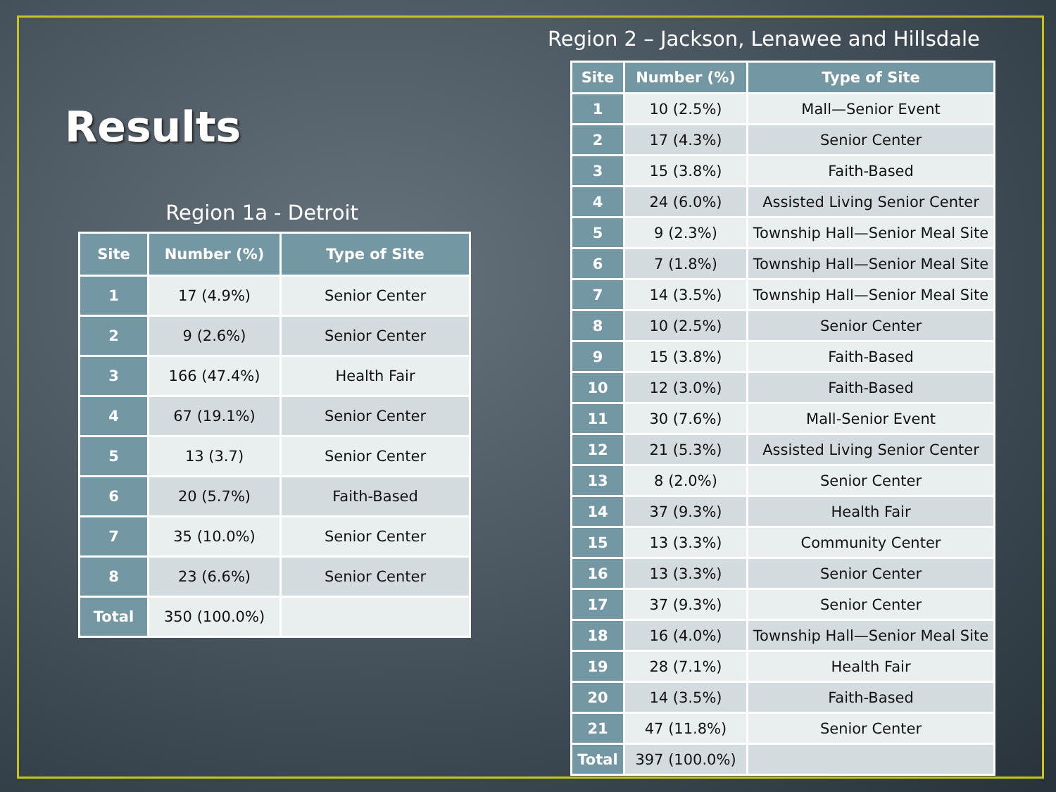Results
Region 1a - Detroit
| Site | Number (%) | Type of Site |
| --- | --- | --- |
| 1 | 17 (4.9%) | Senior Center |
| 2 | 9 (2.6%) | Senior Center |
| 3 | 166 (47.4%) | Health Fair |
| 4 | 67 (19.1%) | Senior Center |
| 5 | 13 (3.7) | Senior Center |
| 6 | 20 (5.7%) | Faith-Based |
| 7 | 35 (10.0%) | Senior Center |
| 8 | 23 (6.6%) | Senior Center |
| Total | 350 (100.0%) | |
Region 2 – Jackson, Lenawee and Hillsdale
| Site | Number (%) | Type of Site |
| --- | --- | --- |
| 1 | 10 (2.5%) | Mall—Senior Event |
| 2 | 17 (4.3%) | Senior Center |
| 3 | 15 (3.8%) | Faith-Based |
| 4 | 24 (6.0%) | Assisted Living Senior Center |
| 5 | 9 (2.3%) | Township Hall—Senior Meal Site |
| 6 | 7 (1.8%) | Township Hall—Senior Meal Site |
| 7 | 14 (3.5%) | Township Hall—Senior Meal Site |
| 8 | 10 (2.5%) | Senior Center |
| 9 | 15 (3.8%) | Faith-Based |
| 10 | 12 (3.0%) | Faith-Based |
| 11 | 30 (7.6%) | Mall-Senior Event |
| 12 | 21 (5.3%) | Assisted Living Senior Center |
| 13 | 8 (2.0%) | Senior Center |
| 14 | 37 (9.3%) | Health Fair |
| 15 | 13 (3.3%) | Community Center |
| 16 | 13 (3.3%) | Senior Center |
| 17 | 37 (9.3%) | Senior Center |
| 18 | 16 (4.0%) | Township Hall—Senior Meal Site |
| 19 | 28 (7.1%) | Health Fair |
| 20 | 14 (3.5%) | Faith-Based |
| 21 | 47 (11.8%) | Senior Center |
| Total | 397 (100.0%) | |